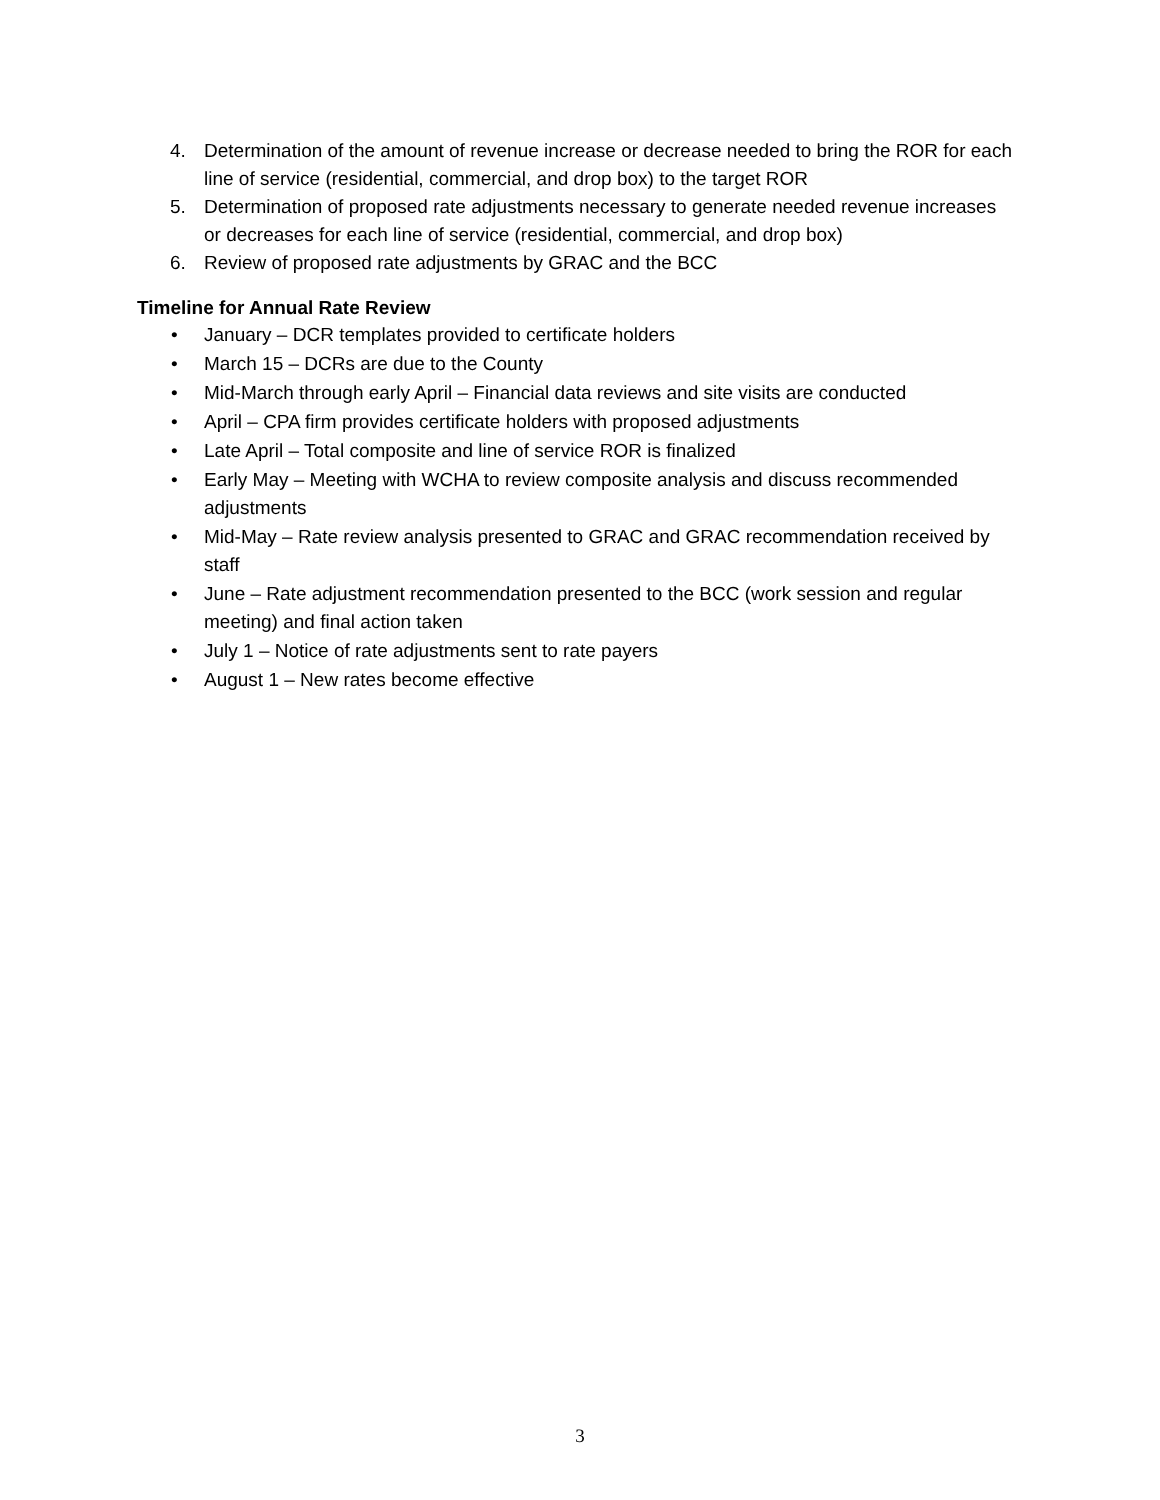4. Determination of the amount of revenue increase or decrease needed to bring the ROR for each line of service (residential, commercial, and drop box) to the target ROR
5. Determination of proposed rate adjustments necessary to generate needed revenue increases or decreases for each line of service (residential, commercial, and drop box)
6. Review of proposed rate adjustments by GRAC and the BCC
Timeline for Annual Rate Review
• January – DCR templates provided to certificate holders
• March 15 – DCRs are due to the County
• Mid-March through early April – Financial data reviews and site visits are conducted
• April – CPA firm provides certificate holders with proposed adjustments
• Late April – Total composite and line of service ROR is finalized
• Early May – Meeting with WCHA to review composite analysis and discuss recommended adjustments
• Mid-May – Rate review analysis presented to GRAC and GRAC recommendation received by staff
• June – Rate adjustment recommendation presented to the BCC (work session and regular meeting) and final action taken
• July 1 – Notice of rate adjustments sent to rate payers
• August 1 – New rates become effective
3